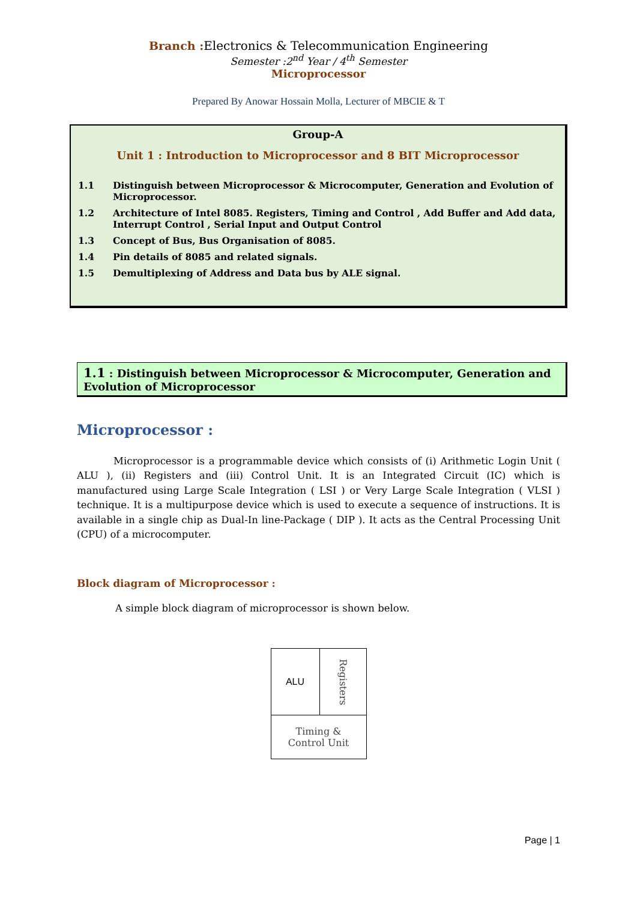Branch : Electronics & Telecommunication Engineering
Semester :2<sup>nd</sup> Year / 4<sup>th</sup> Semester
Microprocessor
Prepared By Anowar Hossain Molla, Lecturer of MBCIE & T
Group-A
Unit 1 : Introduction to Microprocessor and 8 BIT Microprocessor
1.1 Distinguish between Microprocessor & Microcomputer, Generation and Evolution of Microprocessor.
1.2 Architecture of Intel 8085. Registers, Timing and Control , Add Buffer and Add data, Interrupt Control , Serial Input and Output Control
1.3 Concept of Bus, Bus Organisation of 8085.
1.4 Pin details of 8085 and related signals.
1.5 Demultiplexing of Address and Data bus by ALE signal.
1.1 : Distinguish between Microprocessor & Microcomputer, Generation and Evolution of Microprocessor
Microprocessor :
Microprocessor is a programmable device which consists of (i) Arithmetic Login Unit ( ALU ), (ii) Registers and (iii) Control Unit. It is an Integrated Circuit (IC) which is manufactured using Large Scale Integration ( LSI ) or Very Large Scale Integration ( VLSI ) technique. It is a multipurpose device which is used to execute a sequence of instructions. It is available in a single chip as Dual-In line-Package ( DIP ). It acts as the Central Processing Unit (CPU) of a microcomputer.
Block diagram of Microprocessor :
A simple block diagram of microprocessor is shown below.
| ALU | Registers |
| Timing & Control Unit | |
Page | 1